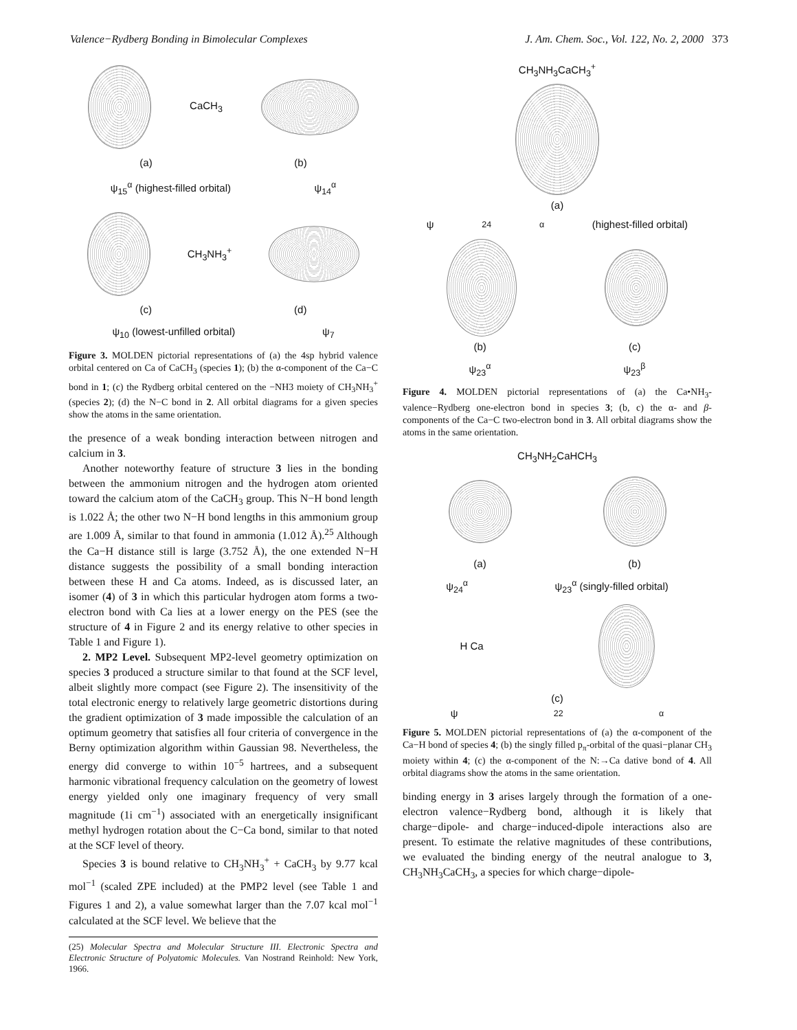Valence−Rydberg Bonding in Bimolecular Complexes J. Am. Chem. Soc., Vol. 122, No. 2, 2000 373
CaCH<sub>3</sub>
(a) (b)
ψ<sub>15</sub><sup>α</sup> (highest-filled orbital) ψ<sub>14</sub><sup>α</sup>
CH<sub>3</sub>NH<sub>3</sub><sup>+</sup>
(c) (d)
ψ<sub>10</sub> (lowest-unfilled orbital) ψ<sub>7</sub>
Figure 3. MOLDEN pictorial representations of (a) the 4sp hybrid valence orbital centered on Ca of CaCH<sub>3</sub> (species 1); (b) the α-component of the Ca−C bond in 1; (c) the Rydberg orbital centered on the −NH3 moiety of CH<sub>3</sub>NH<sub>3</sub><sup>+</sup> (species 2); (d) the N−C bond in 2. All orbital diagrams for a given species show the atoms in the same orientation.
the presence of a weak bonding interaction between nitrogen and calcium in 3.
Another noteworthy feature of structure 3 lies in the bonding between the ammonium nitrogen and the hydrogen atom oriented toward the calcium atom of the CaCH<sub>3</sub> group. This N−H bond length is 1.022 Å; the other two N−H bond lengths in this ammonium group are 1.009 Å, similar to that found in ammonia (1.012 Å).<sup>25</sup> Although the Ca−H distance still is large (3.752 Å), the one extended N−H distance suggests the possibility of a small bonding interaction between these H and Ca atoms. Indeed, as is discussed later, an isomer (4) of 3 in which this particular hydrogen atom forms a two-electron bond with Ca lies at a lower energy on the PES (see the structure of 4 in Figure 2 and its energy relative to other species in Table 1 and Figure 1).
2. MP2 Level. Subsequent MP2-level geometry optimization on species 3 produced a structure similar to that found at the SCF level, albeit slightly more compact (see Figure 2). The insensitivity of the total electronic energy to relatively large geometric distortions during the gradient optimization of 3 made impossible the calculation of an optimum geometry that satisfies all four criteria of convergence in the Berny optimization algorithm within Gaussian 98. Nevertheless, the energy did converge to within 10<sup>−5</sup> hartrees, and a subsequent harmonic vibrational frequency calculation on the geometry of lowest energy yielded only one imaginary frequency of very small magnitude (1i cm<sup>−1</sup>) associated with an energetically insignificant methyl hydrogen rotation about the C−Ca bond, similar to that noted at the SCF level of theory.
Species 3 is bound relative to CH<sub>3</sub>NH<sub>3</sub><sup>+</sup> + CaCH<sub>3</sub> by 9.77 kcal mol<sup>−1</sup> (scaled ZPE included) at the PMP2 level (see Table 1 and Figures 1 and 2), a value somewhat larger than the 7.07 kcal mol<sup>−1</sup> calculated at the SCF level. We believe that the
(25) Molecular Spectra and Molecular Structure III. Electronic Spectra and Electronic Structure of Polyatomic Molecules. Van Nostrand Reinhold: New York, 1966.
CH<sub>3</sub>NH<sub>3</sub>CaCH<sub>3</sub><sup>+</sup>
(a)
ψ<sub>24</sub><sup>α</sup> (highest-filled orbital)
(b) (c)
ψ<sub>23</sub><sup>α</sup> ψ<sub>23</sub><sup>β</sup>
Figure 4. MOLDEN pictorial representations of (a) the Ca•NH<sub>3</sub>-valence−Rydberg one-electron bond in species 3; (b, c) the α- and β-components of the Ca−C two-electron bond in 3. All orbital diagrams show the atoms in the same orientation.
CH<sub>3</sub>NH<sub>2</sub>CaHCH<sub>3</sub>
(a) (b)
ψ<sub>24</sub><sup>α</sup> ψ<sub>23</sub><sup>α</sup> (singly-filled orbital)
H Ca
(c)
ψ<sub>22</sub><sup>α</sup>
Figure 5. MOLDEN pictorial representations of (a) the α-component of the Ca−H bond of species 4; (b) the singly filled p<sub>π</sub>-orbital of the quasi−planar CH<sub>3</sub> moiety within 4; (c) the α-component of the N:→Ca dative bond of 4. All orbital diagrams show the atoms in the same orientation.
binding energy in 3 arises largely through the formation of a one-electron valence−Rydberg bond, although it is likely that charge−dipole- and charge−induced-dipole interactions also are present. To estimate the relative magnitudes of these contributions, we evaluated the binding energy of the neutral analogue to 3, CH<sub>3</sub>NH<sub>3</sub>CaCH<sub>3</sub>, a species for which charge−dipole-